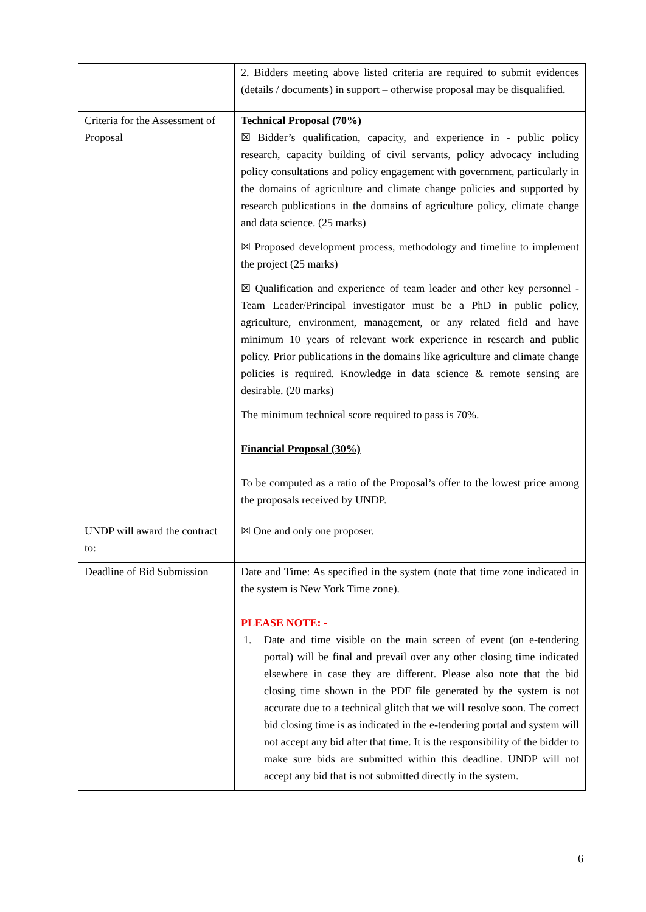| | 2. Bidders meeting above listed criteria are required to submit evidences (details / documents) in support – otherwise proposal may be disqualified. |
| Criteria for the Assessment of Proposal | Technical Proposal (70%) ☒ Bidder’s qualification, capacity, and experience in - public policy research, capacity building of civil servants, policy advocacy including policy consultations and policy engagement with government, particularly in the domains of agriculture and climate change policies and supported by research publications in the domains of agriculture policy, climate change and data science. (25 marks) ☒ Proposed development process, methodology and timeline to implement the project (25 marks) ☒ Qualification and experience of team leader and other key personnel - Team Leader/Principal investigator must be a PhD in public policy, agriculture, environment, management, or any related field and have minimum 10 years of relevant work experience in research and public policy. Prior publications in the domains like agriculture and climate change policies is required. Knowledge in data science & remote sensing are desirable. (20 marks) The minimum technical score required to pass is 70%. Financial Proposal (30%) To be computed as a ratio of the Proposal’s offer to the lowest price among the proposals received by UNDP. |
| UNDP will award the contract to: | ☒ One and only one proposer. |
| Deadline of Bid Submission | Date and Time: As specified in the system (note that time zone indicated in the system is New York Time zone). PLEASE NOTE: - 1. Date and time visible on the main screen of event (on e-tendering portal) will be final and prevail over any other closing time indicated elsewhere in case they are different. Please also note that the bid closing time shown in the PDF file generated by the system is not accurate due to a technical glitch that we will resolve soon. The correct bid closing time is as indicated in the e-tendering portal and system will not accept any bid after that time. It is the responsibility of the bidder to make sure bids are submitted within this deadline. UNDP will not accept any bid that is not submitted directly in the system. |
6